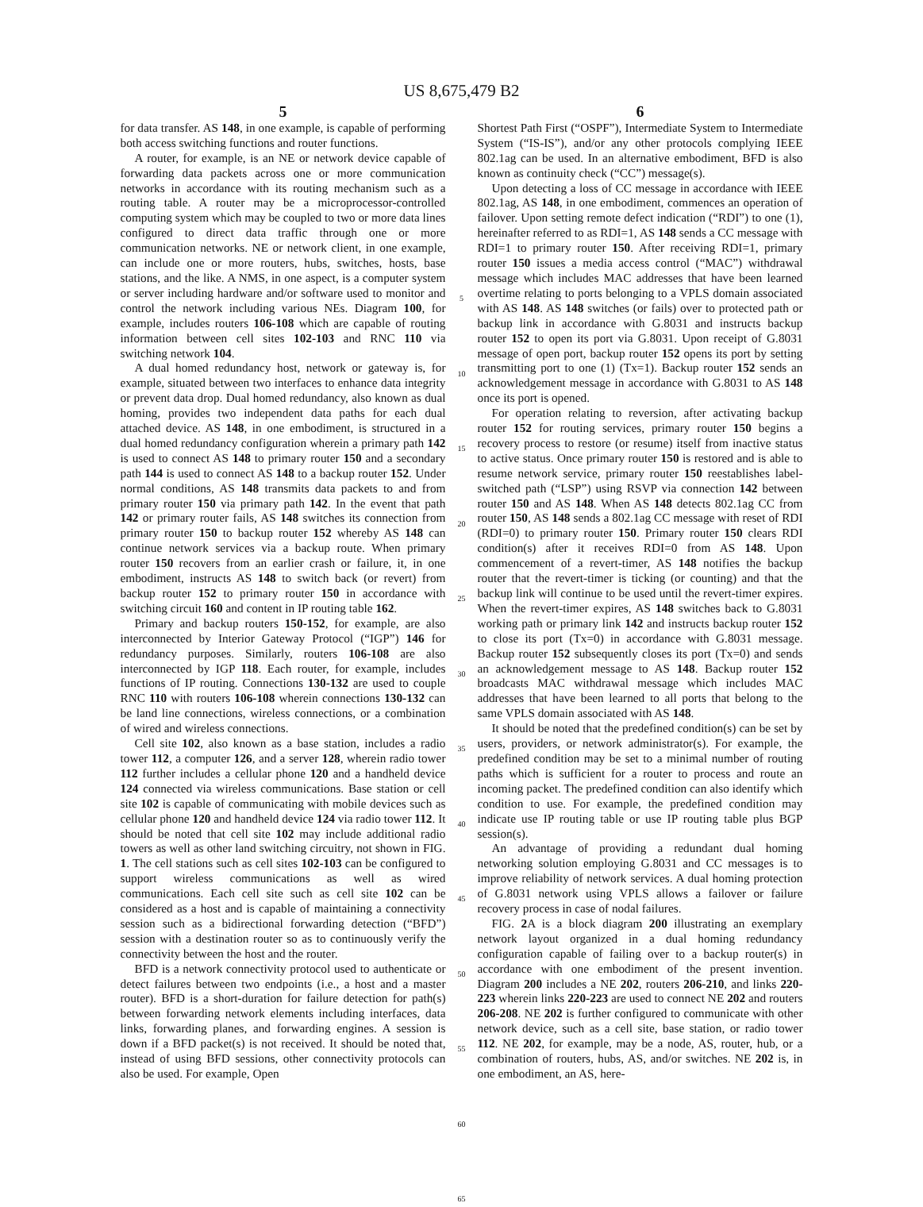US 8,675,479 B2
5
for data transfer. AS 148, in one example, is capable of performing both access switching functions and router functions.
A router, for example, is an NE or network device capable of forwarding data packets across one or more communication networks in accordance with its routing mechanism such as a routing table. A router may be a microprocessor-controlled computing system which may be coupled to two or more data lines configured to direct data traffic through one or more communication networks. NE or network client, in one example, can include one or more routers, hubs, switches, hosts, base stations, and the like. A NMS, in one aspect, is a computer system or server including hardware and/or software used to monitor and control the network including various NEs. Diagram 100, for example, includes routers 106-108 which are capable of routing information between cell sites 102-103 and RNC 110 via switching network 104.
A dual homed redundancy host, network or gateway is, for example, situated between two interfaces to enhance data integrity or prevent data drop. Dual homed redundancy, also known as dual homing, provides two independent data paths for each dual attached device. AS 148, in one embodiment, is structured in a dual homed redundancy configuration wherein a primary path 142 is used to connect AS 148 to primary router 150 and a secondary path 144 is used to connect AS 148 to a backup router 152. Under normal conditions, AS 148 transmits data packets to and from primary router 150 via primary path 142. In the event that path 142 or primary router fails, AS 148 switches its connection from primary router 150 to backup router 152 whereby AS 148 can continue network services via a backup route. When primary router 150 recovers from an earlier crash or failure, it, in one embodiment, instructs AS 148 to switch back (or revert) from backup router 152 to primary router 150 in accordance with switching circuit 160 and content in IP routing table 162.
Primary and backup routers 150-152, for example, are also interconnected by Interior Gateway Protocol (“IGP”) 146 for redundancy purposes. Similarly, routers 106-108 are also interconnected by IGP 118. Each router, for example, includes functions of IP routing. Connections 130-132 are used to couple RNC 110 with routers 106-108 wherein connections 130-132 can be land line connections, wireless connections, or a combination of wired and wireless connections.
Cell site 102, also known as a base station, includes a radio tower 112, a computer 126, and a server 128, wherein radio tower 112 further includes a cellular phone 120 and a handheld device 124 connected via wireless communications. Base station or cell site 102 is capable of communicating with mobile devices such as cellular phone 120 and handheld device 124 via radio tower 112. It should be noted that cell site 102 may include additional radio towers as well as other land switching circuitry, not shown in FIG. 1. The cell stations such as cell sites 102-103 can be configured to support wireless communications as well as wired communications. Each cell site such as cell site 102 can be considered as a host and is capable of maintaining a connectivity session such as a bidirectional forwarding detection (“BFD”) session with a destination router so as to continuously verify the connectivity between the host and the router.
BFD is a network connectivity protocol used to authenticate or detect failures between two endpoints (i.e., a host and a master router). BFD is a short-duration for failure detection for path(s) between forwarding network elements including interfaces, data links, forwarding planes, and forwarding engines. A session is down if a BFD packet(s) is not received. It should be noted that, instead of using BFD sessions, other connectivity protocols can also be used. For example, Open
5
10
15
20
25
30
35
40
45
50
55
60
65
6
Shortest Path First (“OSPF”), Intermediate System to Intermediate System (“IS-IS”), and/or any other protocols complying IEEE 802.1ag can be used. In an alternative embodiment, BFD is also known as continuity check (“CC”) message(s).
Upon detecting a loss of CC message in accordance with IEEE 802.1ag, AS 148, in one embodiment, commences an operation of failover. Upon setting remote defect indication (“RDI”) to one (1), hereinafter referred to as RDI=1, AS 148 sends a CC message with RDI=1 to primary router 150. After receiving RDI=1, primary router 150 issues a media access control (“MAC”) withdrawal message which includes MAC addresses that have been learned overtime relating to ports belonging to a VPLS domain associated with AS 148. AS 148 switches (or fails) over to protected path or backup link in accordance with G.8031 and instructs backup router 152 to open its port via G.8031. Upon receipt of G.8031 message of open port, backup router 152 opens its port by setting transmitting port to one (1) (Tx=1). Backup router 152 sends an acknowledgement message in accordance with G.8031 to AS 148 once its port is opened.
For operation relating to reversion, after activating backup router 152 for routing services, primary router 150 begins a recovery process to restore (or resume) itself from inactive status to active status. Once primary router 150 is restored and is able to resume network service, primary router 150 reestablishes label-switched path (“LSP”) using RSVP via connection 142 between router 150 and AS 148. When AS 148 detects 802.1ag CC from router 150, AS 148 sends a 802.1ag CC message with reset of RDI (RDI=0) to primary router 150. Primary router 150 clears RDI condition(s) after it receives RDI=0 from AS 148. Upon commencement of a revert-timer, AS 148 notifies the backup router that the revert-timer is ticking (or counting) and that the backup link will continue to be used until the revert-timer expires. When the revert-timer expires, AS 148 switches back to G.8031 working path or primary link 142 and instructs backup router 152 to close its port (Tx=0) in accordance with G.8031 message. Backup router 152 subsequently closes its port (Tx=0) and sends an acknowledgement message to AS 148. Backup router 152 broadcasts MAC withdrawal message which includes MAC addresses that have been learned to all ports that belong to the same VPLS domain associated with AS 148.
It should be noted that the predefined condition(s) can be set by users, providers, or network administrator(s). For example, the predefined condition may be set to a minimal number of routing paths which is sufficient for a router to process and route an incoming packet. The predefined condition can also identify which condition to use. For example, the predefined condition may indicate use IP routing table or use IP routing table plus BGP session(s).
An advantage of providing a redundant dual homing networking solution employing G.8031 and CC messages is to improve reliability of network services. A dual homing protection of G.8031 network using VPLS allows a failover or failure recovery process in case of nodal failures.
FIG. 2 A is a block diagram 200 illustrating an exemplary network layout organized in a dual homing redundancy configuration capable of failing over to a backup router(s) in accordance with one embodiment of the present invention. Diagram 200 includes a NE 202, routers 206-210, and links 220-223 wherein links 220-223 are used to connect NE 202 and routers 206-208. NE 202 is further configured to communicate with other network device, such as a cell site, base station, or radio tower 112. NE 202, for example, may be a node, AS, router, hub, or a combination of routers, hubs, AS, and/or switches. NE 202 is, in one embodiment, an AS, here-